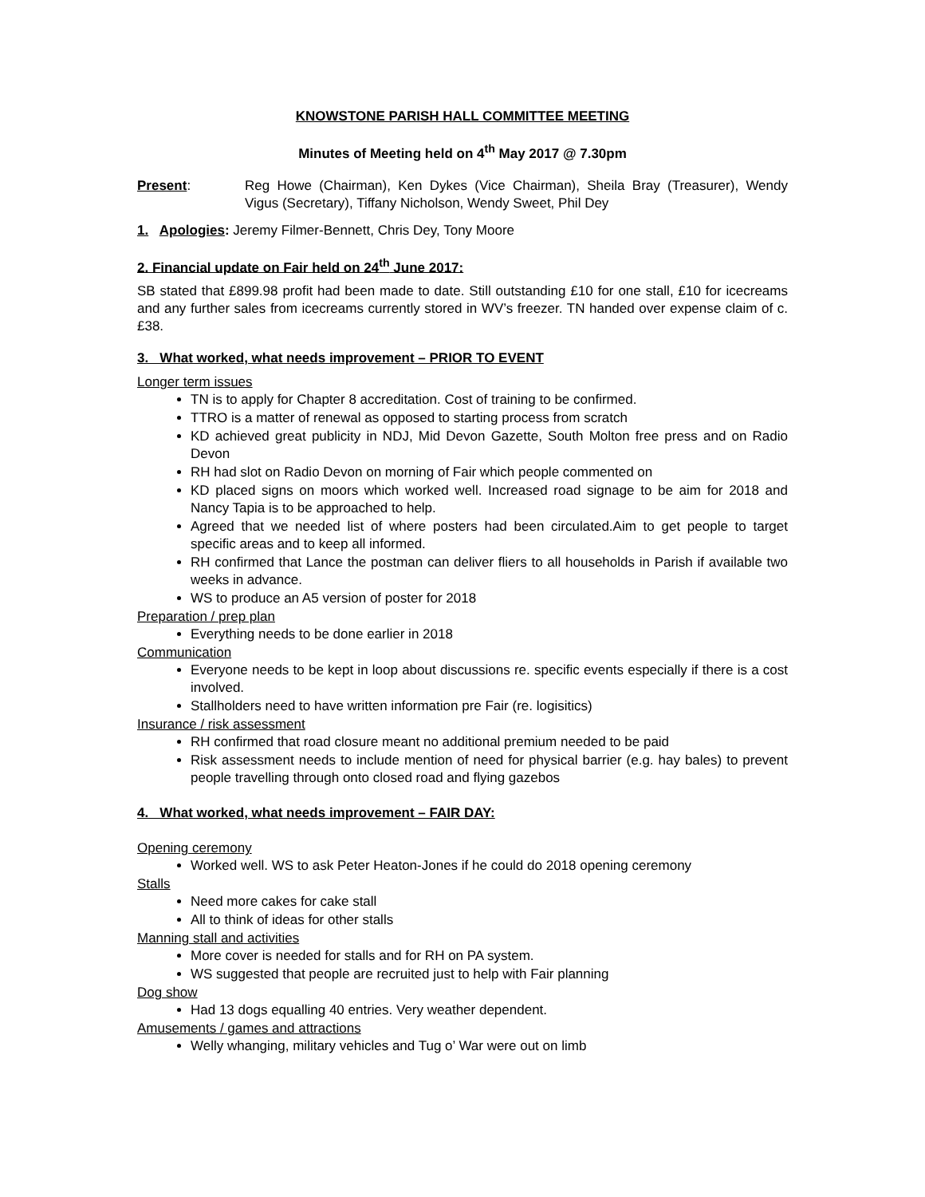KNOWSTONE PARISH HALL COMMITTEE MEETING
Minutes of Meeting held on 4<sup>th</sup> May 2017 @ 7.30pm
Present: Reg Howe (Chairman), Ken Dykes (Vice Chairman), Sheila Bray (Treasurer), Wendy Vigus (Secretary), Tiffany Nicholson, Wendy Sweet, Phil Dey
1. Apologies: Jeremy Filmer-Bennett, Chris Dey, Tony Moore
2. Financial update on Fair held on 24<sup>th</sup> June 2017:
SB stated that £899.98 profit had been made to date. Still outstanding £10 for one stall, £10 for icecreams and any further sales from icecreams currently stored in WV’s freezer. TN handed over expense claim of c. £38.
3. What worked, what needs improvement – PRIOR TO EVENT
Longer term issues
TN is to apply for Chapter 8 accreditation. Cost of training to be confirmed.
TTRO is a matter of renewal as opposed to starting process from scratch
KD achieved great publicity in NDJ, Mid Devon Gazette, South Molton free press and on Radio Devon
RH had slot on Radio Devon on morning of Fair which people commented on
KD placed signs on moors which worked well. Increased road signage to be aim for 2018 and Nancy Tapia is to be approached to help.
Agreed that we needed list of where posters had been circulated.Aim to get people to target specific areas and to keep all informed.
RH confirmed that Lance the postman can deliver fliers to all households in Parish if available two weeks in advance.
WS to produce an A5 version of poster for 2018
Preparation / prep plan
Everything needs to be done earlier in 2018
Communication
Everyone needs to be kept in loop about discussions re. specific events especially if there is a cost involved.
Stallholders need to have written information pre Fair (re. logisitics)
Insurance / risk assessment
RH confirmed that road closure meant no additional premium needed to be paid
Risk assessment needs to include mention of need for physical barrier (e.g. hay bales) to prevent people travelling through onto closed road and flying gazebos
4. What worked, what needs improvement – FAIR DAY:
Opening ceremony
Worked well. WS to ask Peter Heaton-Jones if he could do 2018 opening ceremony
Stalls
Need more cakes for cake stall
All to think of ideas for other stalls
Manning stall and activities
More cover is needed for stalls and for RH on PA system.
WS suggested that people are recruited just to help with Fair planning
Dog show
Had 13 dogs equalling 40 entries. Very weather dependent.
Amusements / games and attractions
Welly whanging, military vehicles and Tug o’ War were out on limb